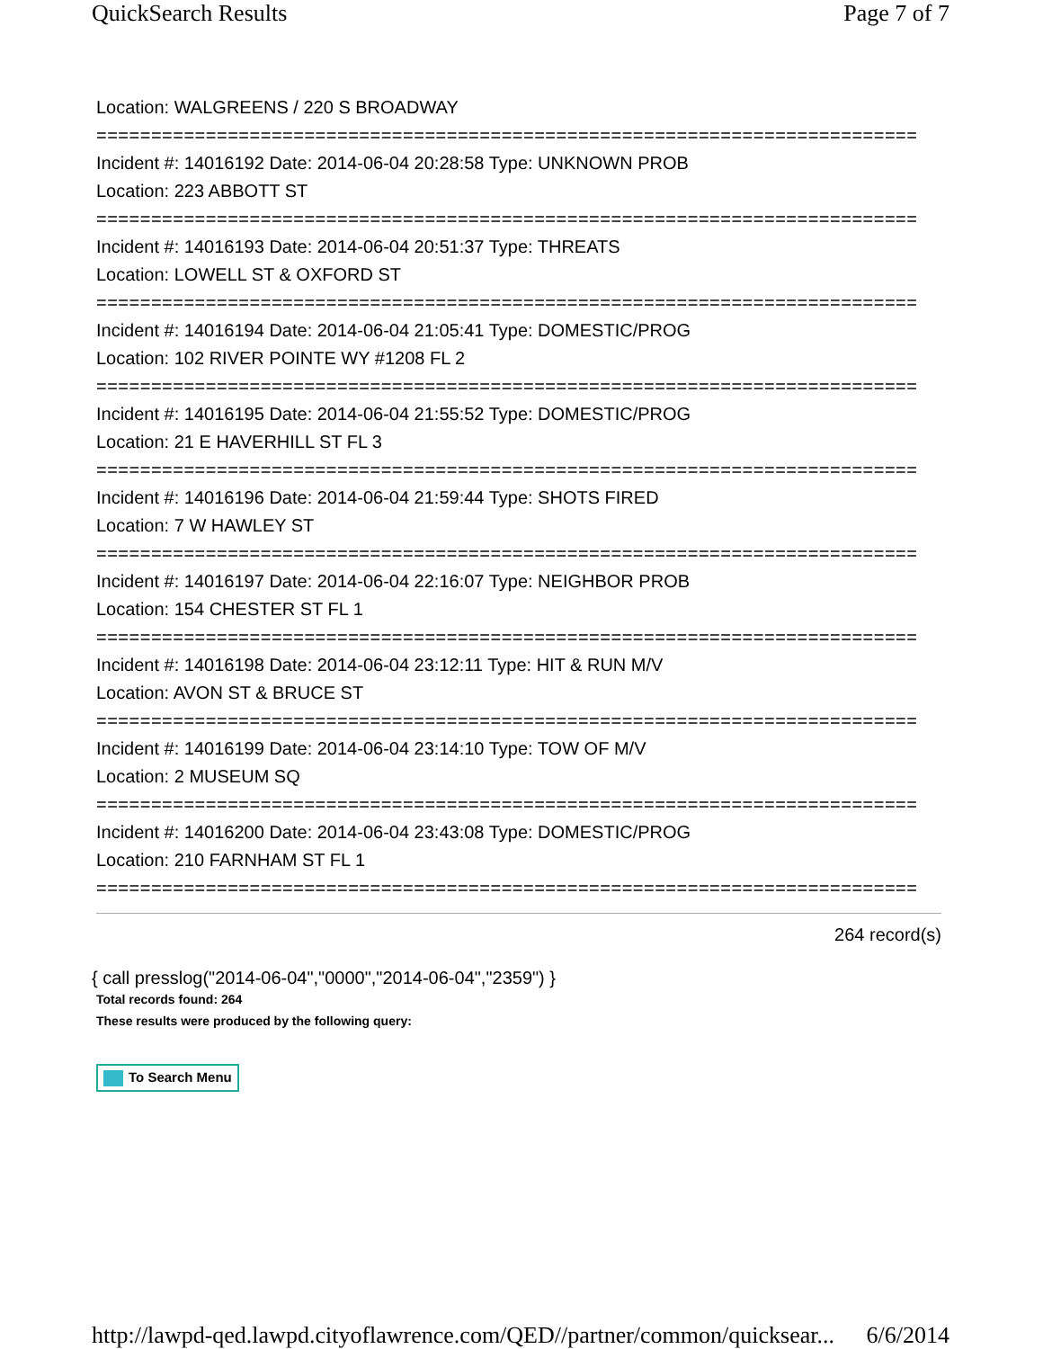QuickSearch Results Page 7 of 7
Location: WALGREENS / 220 S BROADWAY
===========================================================================
Incident #: 14016192 Date: 2014-06-04 20:28:58 Type: UNKNOWN PROB
Location: 223 ABBOTT ST
===========================================================================
Incident #: 14016193 Date: 2014-06-04 20:51:37 Type: THREATS
Location: LOWELL ST & OXFORD ST
===========================================================================
Incident #: 14016194 Date: 2014-06-04 21:05:41 Type: DOMESTIC/PROG
Location: 102 RIVER POINTE WY #1208 FL 2
===========================================================================
Incident #: 14016195 Date: 2014-06-04 21:55:52 Type: DOMESTIC/PROG
Location: 21 E HAVERHILL ST FL 3
===========================================================================
Incident #: 14016196 Date: 2014-06-04 21:59:44 Type: SHOTS FIRED
Location: 7 W HAWLEY ST
===========================================================================
Incident #: 14016197 Date: 2014-06-04 22:16:07 Type: NEIGHBOR PROB
Location: 154 CHESTER ST FL 1
===========================================================================
Incident #: 14016198 Date: 2014-06-04 23:12:11 Type: HIT & RUN M/V
Location: AVON ST & BRUCE ST
===========================================================================
Incident #: 14016199 Date: 2014-06-04 23:14:10 Type: TOW OF M/V
Location: 2 MUSEUM SQ
===========================================================================
Incident #: 14016200 Date: 2014-06-04 23:43:08 Type: DOMESTIC/PROG
Location: 210 FARNHAM ST FL 1
===========================================================================
264 record(s)
{ call presslog("2014-06-04","0000","2014-06-04","2359") }
Total records found: 264
These results were produced by the following query:
To Search Menu
http://lawpd-qed.lawpd.cityoflawrence.com/QED//partner/common/quicksear... 6/6/2014